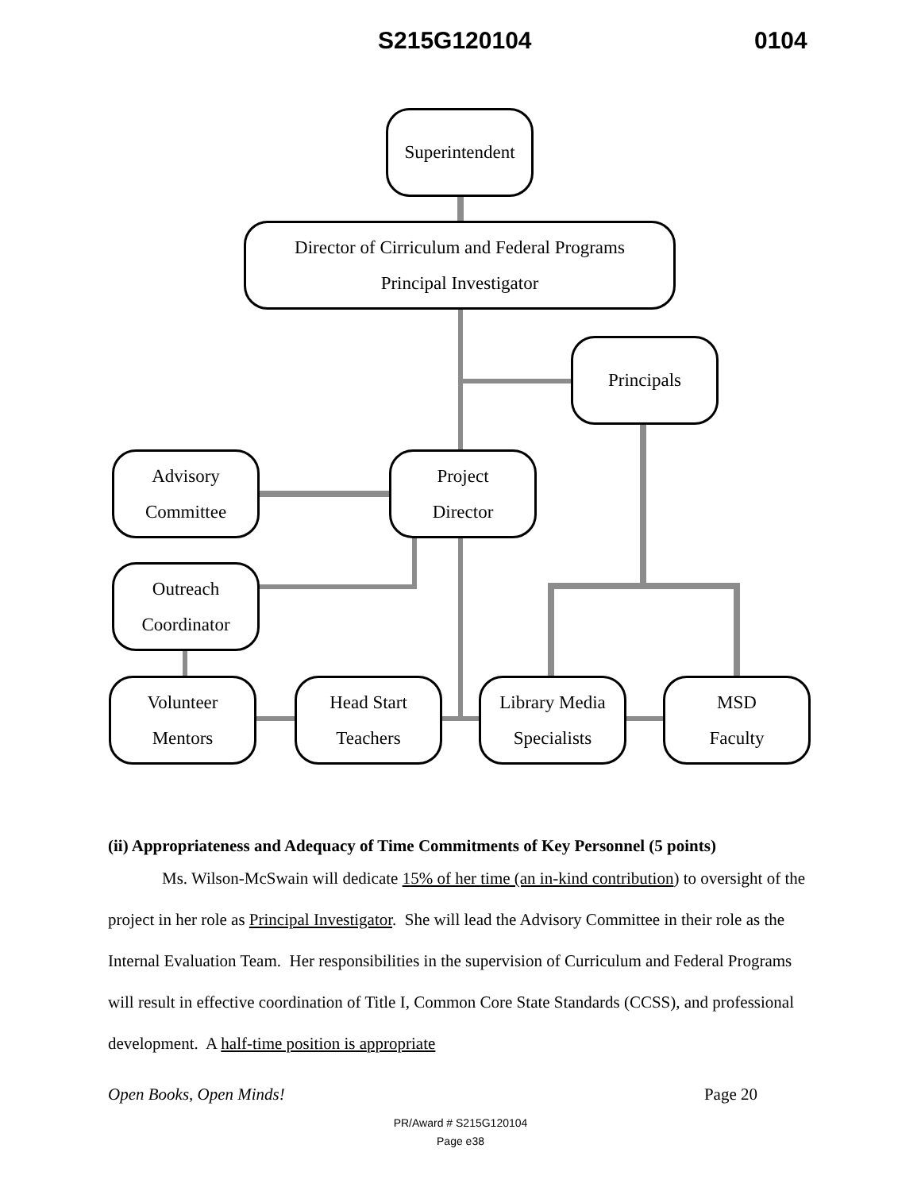S215G120104 0104
Superintendent
Director of Cirriculum and Federal Programs
Principal Investigator
Principals
Advisory
Committee
Project
Director
Outreach
Coordinator
Volunteer
Mentors
Head Start
Teachers
Library Media
Specialists
MSD
Faculty
(ii) Appropriateness and Adequacy of Time Commitments of Key Personnel (5 points)
Ms. Wilson-McSwain will dedicate 15% of her time (an in-kind contribution) to oversight of the project in her role as Principal Investigator. She will lead the Advisory Committee in their role as the Internal Evaluation Team. Her responsibilities in the supervision of Curriculum and Federal Programs will result in effective coordination of Title I, Common Core State Standards (CCSS), and professional development. A half-time position is appropriate
Open Books, Open Minds! Page 20
PR/Award # S215G120104
Page e38